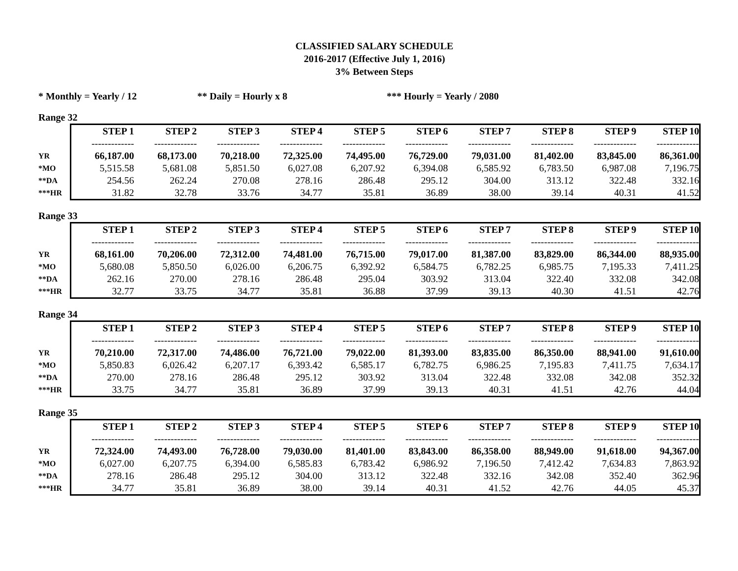CLASSIFIED SALARY SCHEDULE
2016-2017 (Effective July 1, 2016)
3% Between Steps
* Monthly = Yearly / 12 ** Daily = Hourly x 8 *** Hourly = Yearly / 2080
Range 32
| | STEP 1 | STEP 2 | STEP 3 | STEP 4 | STEP 5 | STEP 6 | STEP 7 | STEP 8 | STEP 9 | STEP 10 |
| | ------------- | ------------- | ------------- | ------------- | ------------- | ------------- | ------------- | ------------- | ------------- | ------------- |
| YR | 66,187.00 | 68,173.00 | 70,218.00 | 72,325.00 | 74,495.00 | 76,729.00 | 79,031.00 | 81,402.00 | 83,845.00 | 86,361.00 |
| *MO | 5,515.58 | 5,681.08 | 5,851.50 | 6,027.08 | 6,207.92 | 6,394.08 | 6,585.92 | 6,783.50 | 6,987.08 | 7,196.75 |
| **DA | 254.56 | 262.24 | 270.08 | 278.16 | 286.48 | 295.12 | 304.00 | 313.12 | 322.48 | 332.16 |
| ***HR | 31.82 | 32.78 | 33.76 | 34.77 | 35.81 | 36.89 | 38.00 | 39.14 | 40.31 | 41.52 |
Range 33
| | STEP 1 | STEP 2 | STEP 3 | STEP 4 | STEP 5 | STEP 6 | STEP 7 | STEP 8 | STEP 9 | STEP 10 |
| | ------------- | ------------- | ------------- | ------------- | ------------- | ------------- | ------------- | ------------- | ------------- | ------------- |
| YR | 68,161.00 | 70,206.00 | 72,312.00 | 74,481.00 | 76,715.00 | 79,017.00 | 81,387.00 | 83,829.00 | 86,344.00 | 88,935.00 |
| *MO | 5,680.08 | 5,850.50 | 6,026.00 | 6,206.75 | 6,392.92 | 6,584.75 | 6,782.25 | 6,985.75 | 7,195.33 | 7,411.25 |
| **DA | 262.16 | 270.00 | 278.16 | 286.48 | 295.04 | 303.92 | 313.04 | 322.40 | 332.08 | 342.08 |
| ***HR | 32.77 | 33.75 | 34.77 | 35.81 | 36.88 | 37.99 | 39.13 | 40.30 | 41.51 | 42.76 |
Range 34
| | STEP 1 | STEP 2 | STEP 3 | STEP 4 | STEP 5 | STEP 6 | STEP 7 | STEP 8 | STEP 9 | STEP 10 |
| | ------------- | ------------- | ------------- | ------------- | ------------- | ------------- | ------------- | ------------- | ------------- | ------------- |
| YR | 70,210.00 | 72,317.00 | 74,486.00 | 76,721.00 | 79,022.00 | 81,393.00 | 83,835.00 | 86,350.00 | 88,941.00 | 91,610.00 |
| *MO | 5,850.83 | 6,026.42 | 6,207.17 | 6,393.42 | 6,585.17 | 6,782.75 | 6,986.25 | 7,195.83 | 7,411.75 | 7,634.17 |
| **DA | 270.00 | 278.16 | 286.48 | 295.12 | 303.92 | 313.04 | 322.48 | 332.08 | 342.08 | 352.32 |
| ***HR | 33.75 | 34.77 | 35.81 | 36.89 | 37.99 | 39.13 | 40.31 | 41.51 | 42.76 | 44.04 |
Range 35
| | STEP 1 | STEP 2 | STEP 3 | STEP 4 | STEP 5 | STEP 6 | STEP 7 | STEP 8 | STEP 9 | STEP 10 |
| | ------------- | ------------- | ------------- | ------------- | ------------- | ------------- | ------------- | ------------- | ------------- | ------------- |
| YR | 72,324.00 | 74,493.00 | 76,728.00 | 79,030.00 | 81,401.00 | 83,843.00 | 86,358.00 | 88,949.00 | 91,618.00 | 94,367.00 |
| *MO | 6,027.00 | 6,207.75 | 6,394.00 | 6,585.83 | 6,783.42 | 6,986.92 | 7,196.50 | 7,412.42 | 7,634.83 | 7,863.92 |
| **DA | 278.16 | 286.48 | 295.12 | 304.00 | 313.12 | 322.48 | 332.16 | 342.08 | 352.40 | 362.96 |
| ***HR | 34.77 | 35.81 | 36.89 | 38.00 | 39.14 | 40.31 | 41.52 | 42.76 | 44.05 | 45.37 |